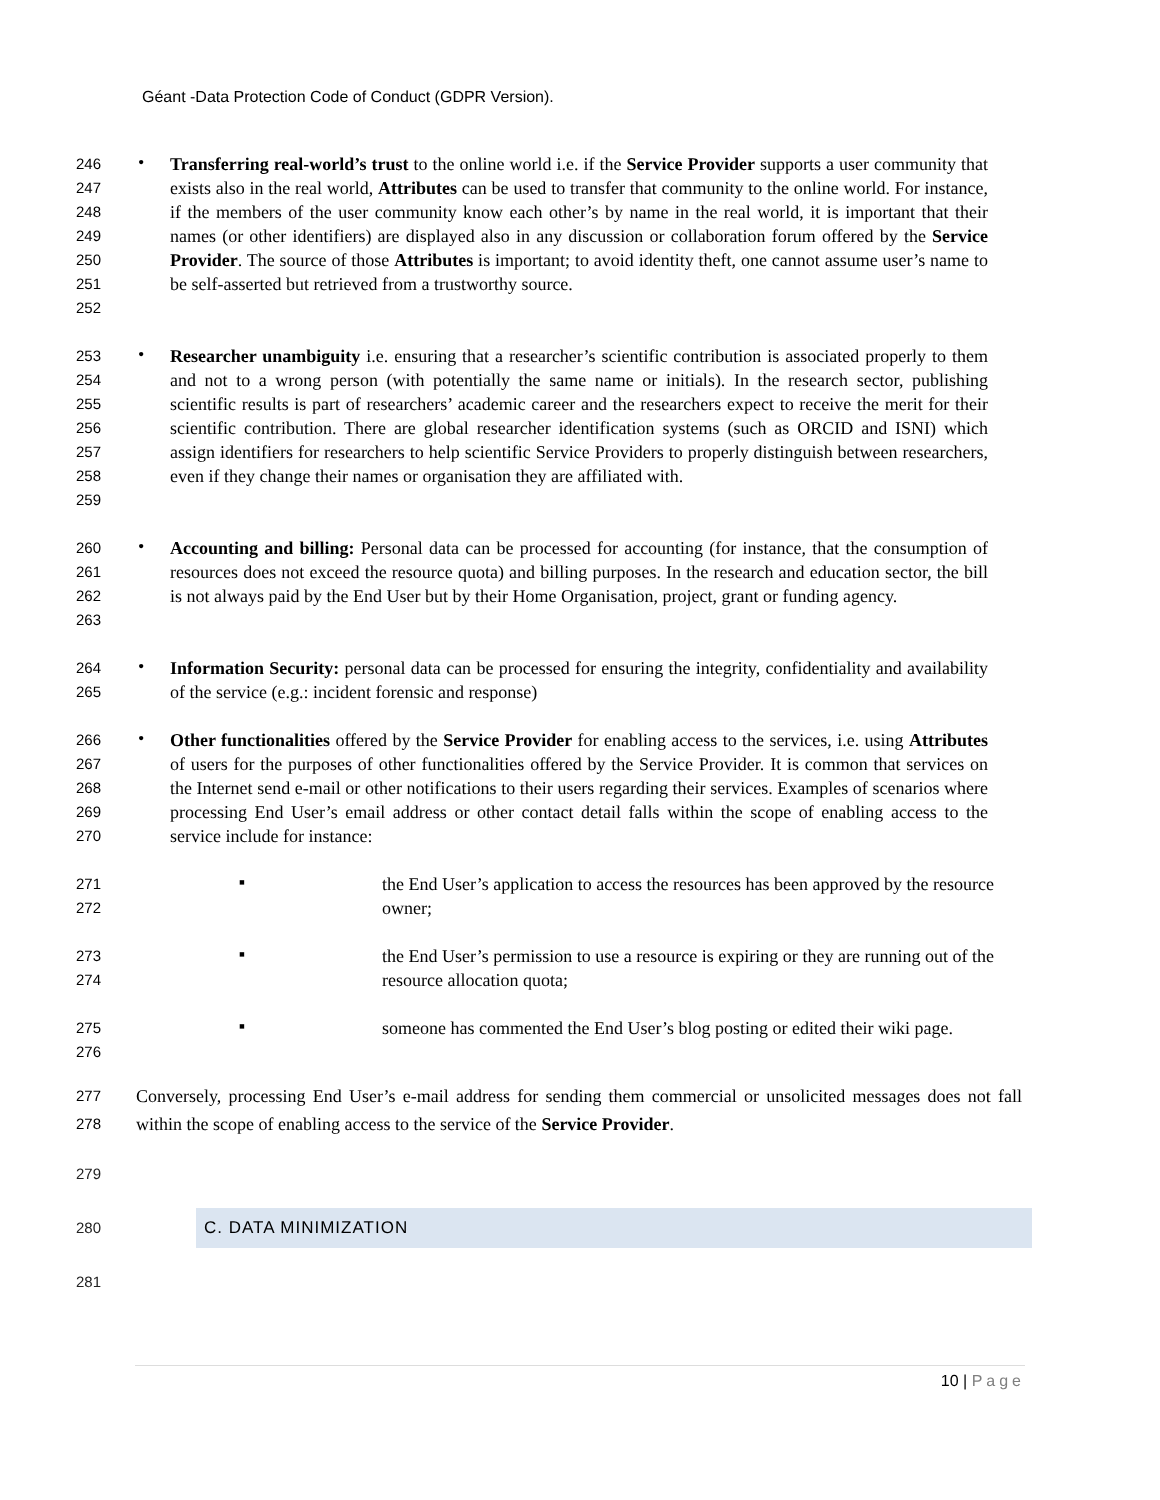Géant -Data Protection Code of Conduct (GDPR Version).
246
247
248
249
250
251
252
•
Transferring real-world’s trust to the online world i.e. if the Service Provider supports a user community that exists also in the real world, Attributes can be used to transfer that community to the online world. For instance, if the members of the user community know each other’s by name in the real world, it is important that their names (or other identifiers) are displayed also in any discussion or collaboration forum offered by the Service Provider. The source of those Attributes is important; to avoid identity theft, one cannot assume user’s name to be self-asserted but retrieved from a trustworthy source.
253
254
255
256
257
258
259
•
Researcher unambiguity i.e. ensuring that a researcher’s scientific contribution is associated properly to them and not to a wrong person (with potentially the same name or initials). In the research sector, publishing scientific results is part of researchers’ academic career and the researchers expect to receive the merit for their scientific contribution. There are global researcher identification systems (such as ORCID and ISNI) which assign identifiers for researchers to help scientific Service Providers to properly distinguish between researchers, even if they change their names or organisation they are affiliated with.
260
261
262
263
•
Accounting and billing: Personal data can be processed for accounting (for instance, that the consumption of resources does not exceed the resource quota) and billing purposes. In the research and education sector, the bill is not always paid by the End User but by their Home Organisation, project, grant or funding agency.
264
265
•
Information Security: personal data can be processed for ensuring the integrity, confidentiality and availability of the service (e.g.: incident forensic and response)
266
267
268
269
270
•
Other functionalities offered by the Service Provider for enabling access to the services, i.e. using Attributes of users for the purposes of other functionalities offered by the Service Provider. It is common that services on the Internet send e-mail or other notifications to their users regarding their services. Examples of scenarios where processing End User’s email address or other contact detail falls within the scope of enabling access to the service include for instance:
271
272
▪
the End User’s application to access the resources has been approved by the resource owner;
273
274
▪
the End User’s permission to use a resource is expiring or they are running out of the resource allocation quota;
275
276
▪
someone has commented the End User’s blog posting or edited their wiki page.
277
278
Conversely, processing End User’s e-mail address for sending them commercial or unsolicited messages does not fall within the scope of enabling access to the service of the Service Provider.
279
280
C. DATA MINIMIZATION
281
10 | Page